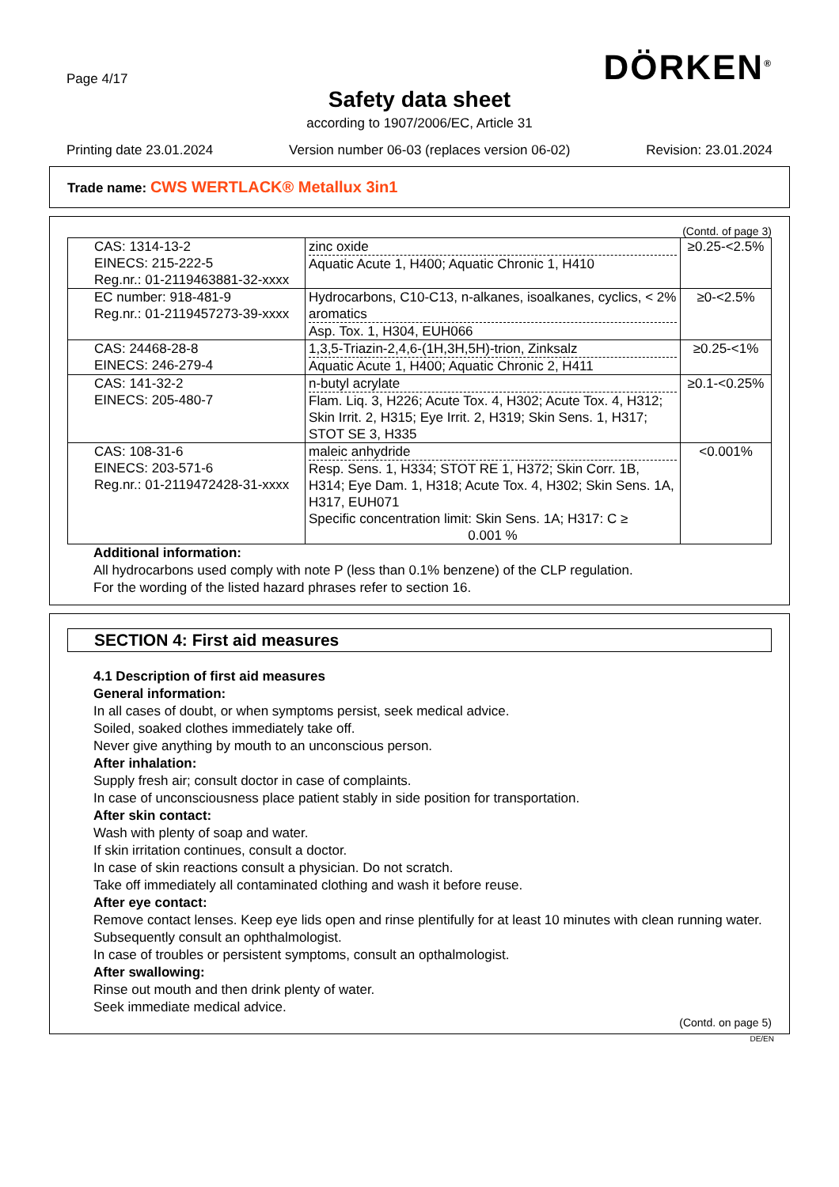Page 4/17
DÖRKEN<sup>®</sup>
Safety data sheet
according to 1907/2006/EC, Article 31
Printing date 23.01.2024 Version number 06-03 (replaces version 06-02) Revision: 23.01.2024
Trade name: CWS WERTLACK® Metallux 3in1
(Contd. of page 3)
| CAS: 1314-13-2 EINECS: 215-222-5 Reg.nr.: 01-2119463881-32-xxxx | zinc oxide Aquatic Acute 1, H400; Aquatic Chronic 1, H410 | ≥0.25-<2.5% |
| EC number: 918-481-9 Reg.nr.: 01-2119457273-39-xxxx | Hydrocarbons, C10-C13, n-alkanes, isoalkanes, cyclics, < 2% aromatics Asp. Tox. 1, H304, EUH066 | ≥0-<2.5% |
| CAS: 24468-28-8 EINECS: 246-279-4 | 1,3,5-Triazin-2,4,6-(1H,3H,5H)-trion, Zinksalz Aquatic Acute 1, H400; Aquatic Chronic 2, H411 | ≥0.25-<1% |
| CAS: 141-32-2 EINECS: 205-480-7 | n-butyl acrylate Flam. Liq. 3, H226; Acute Tox. 4, H302; Acute Tox. 4, H312; Skin Irrit. 2, H315; Eye Irrit. 2, H319; Skin Sens. 1, H317; STOT SE 3, H335 | ≥0.1-<0.25% |
| CAS: 108-31-6 EINECS: 203-571-6 Reg.nr.: 01-2119472428-31-xxxx | maleic anhydride Resp. Sens. 1, H334; STOT RE 1, H372; Skin Corr. 1B, H314; Eye Dam. 1, H318; Acute Tox. 4, H302; Skin Sens. 1A, H317, EUH071 Specific concentration limit: Skin Sens. 1A; H317: C ≥ 0.001 % | <0.001% |
Additional information:
All hydrocarbons used comply with note P (less than 0.1% benzene) of the CLP regulation.
For the wording of the listed hazard phrases refer to section 16.
SECTION 4: First aid measures
4.1 Description of first aid measures
General information:
In all cases of doubt, or when symptoms persist, seek medical advice.
Soiled, soaked clothes immediately take off.
Never give anything by mouth to an unconscious person.
After inhalation:
Supply fresh air; consult doctor in case of complaints.
In case of unconsciousness place patient stably in side position for transportation.
After skin contact:
Wash with plenty of soap and water.
If skin irritation continues, consult a doctor.
In case of skin reactions consult a physician. Do not scratch.
Take off immediately all contaminated clothing and wash it before reuse.
After eye contact:
Remove contact lenses. Keep eye lids open and rinse plentifully for at least 10 minutes with clean running water. Subsequently consult an ophthalmologist.
In case of troubles or persistent symptoms, consult an opthalmologist.
After swallowing:
Rinse out mouth and then drink plenty of water.
Seek immediate medical advice.
(Contd. on page 5)
DE/EN